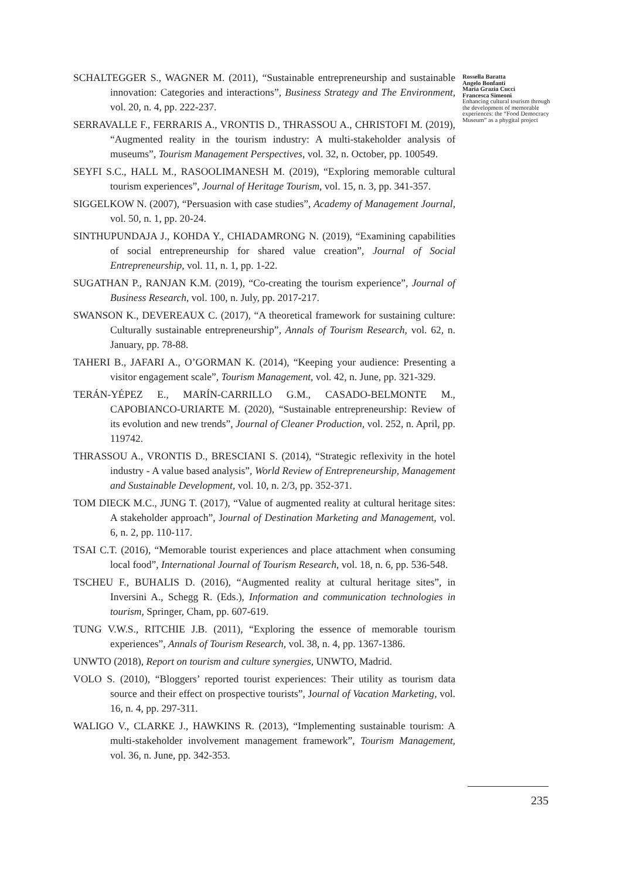SCHALTEGGER S., WAGNER M. (2011), “Sustainable entrepreneurship and sustainable innovation: Categories and interactions”, Business Strategy and The Environment, vol. 20, n. 4, pp. 222-237.
SERRAVALLE F., FERRARIS A., VRONTIS D., THRASSOU A., CHRISTOFI M. (2019), “Augmented reality in the tourism industry: A multi-stakeholder analysis of museums”, Tourism Management Perspectives, vol. 32, n. October, pp. 100549.
SEYFI S.C., HALL M., RASOOLIMANESH M. (2019), “Exploring memorable cultural tourism experiences”, Journal of Heritage Tourism, vol. 15, n. 3, pp. 341-357.
SIGGELKOW N. (2007), “Persuasion with case studies”, Academy of Management Journal, vol. 50, n. 1, pp. 20-24.
SINTHUPUNDAJA J., KOHDA Y., CHIADAMRONG N. (2019), “Examining capabilities of social entrepreneurship for shared value creation”, Journal of Social Entrepreneurship, vol. 11, n. 1, pp. 1-22.
SUGATHAN P., RANJAN K.M. (2019), “Co-creating the tourism experience”, Journal of Business Research, vol. 100, n. July, pp. 2017-217.
SWANSON K., DEVEREAUX C. (2017), “A theoretical framework for sustaining culture: Culturally sustainable entrepreneurship”, Annals of Tourism Research, vol. 62, n. January, pp. 78-88.
TAHERI B., JAFARI A., O’GORMAN K. (2014), “Keeping your audience: Presenting a visitor engagement scale”, Tourism Management, vol. 42, n. June, pp. 321-329.
TERÁN-YÉPEZ E., MARÍN-CARRILLO G.M., CASADO-BELMONTE M., CAPOBIANCO-URIARTE M. (2020), “Sustainable entrepreneurship: Review of its evolution and new trends”, Journal of Cleaner Production, vol. 252, n. April, pp. 119742.
THRASSOU A., VRONTIS D., BRESCIANI S. (2014), “Strategic reflexivity in the hotel industry - A value based analysis”, World Review of Entrepreneurship, Management and Sustainable Development, vol. 10, n. 2/3, pp. 352-371.
TOM DIECK M.C., JUNG T. (2017), “Value of augmented reality at cultural heritage sites: A stakeholder approach”, Journal of Destination Marketing and Management, vol. 6, n. 2, pp. 110-117.
TSAI C.T. (2016), “Memorable tourist experiences and place attachment when consuming local food”, International Journal of Tourism Research, vol. 18, n. 6, pp. 536-548.
TSCHEU F., BUHALIS D. (2016), “Augmented reality at cultural heritage sites”, in Inversini A., Schegg R. (Eds.), Information and communication technologies in tourism, Springer, Cham, pp. 607-619.
TUNG V.W.S., RITCHIE J.B. (2011), “Exploring the essence of memorable tourism experiences”, Annals of Tourism Research, vol. 38, n. 4, pp. 1367-1386.
UNWTO (2018), Report on tourism and culture synergies, UNWTO, Madrid.
VOLO S. (2010), “Bloggers’ reported tourist experiences: Their utility as tourism data source and their effect on prospective tourists”, Journal of Vacation Marketing, vol. 16, n. 4, pp. 297-311.
WALIGO V., CLARKE J., HAWKINS R. (2013), “Implementing sustainable tourism: A multi-stakeholder involvement management framework”, Tourism Management, vol. 36, n. June, pp. 342-353.
Rossella Baratta
Angelo Bonfanti
Maria Grazia Cucci
Francesca Simeoni
Enhancing cultural tourism through the development of memorable experiences: the “Food Democracy Museum” as a phygital project
235